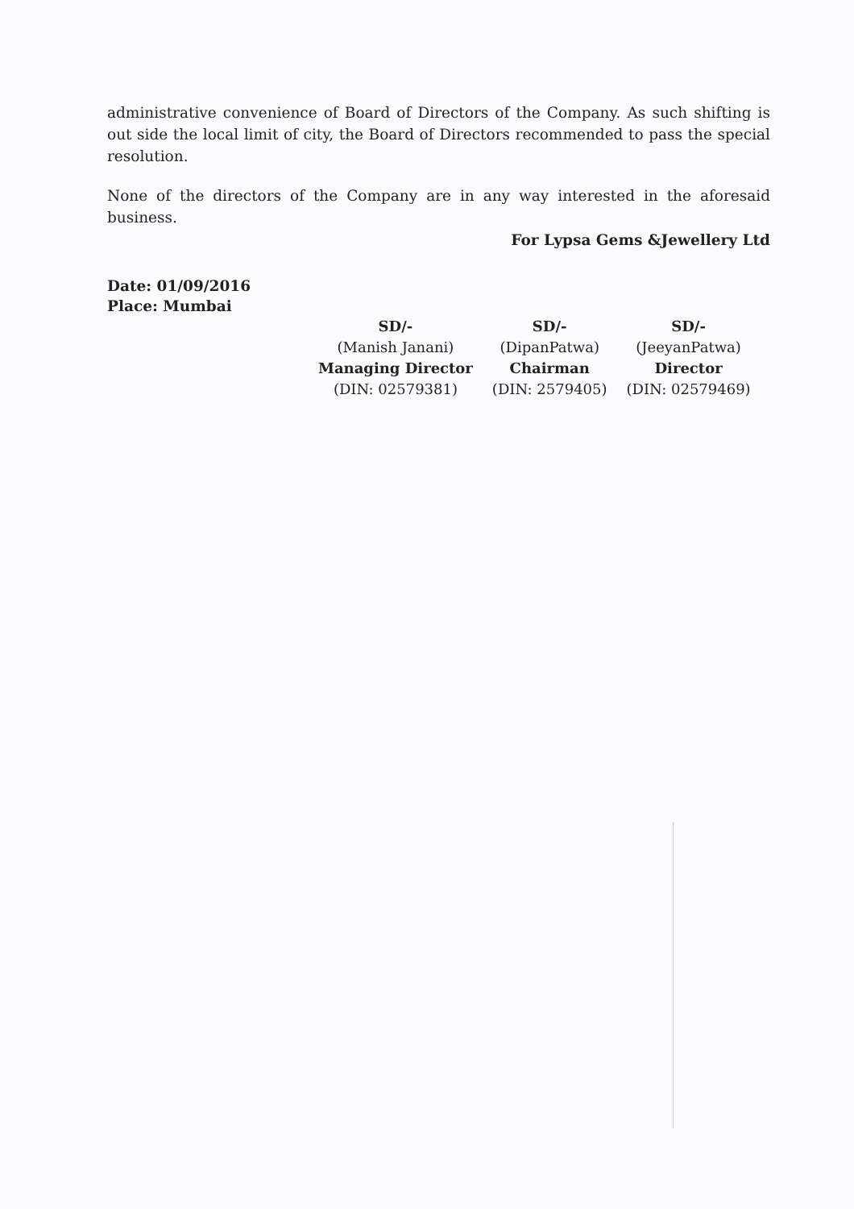administrative convenience of Board of Directors of the Company. As such shifting is out side the local limit of city, the Board of Directors recommended to pass the special resolution.
None of the directors of the Company are in any way interested in the aforesaid business.
For Lypsa Gems &Jewellery Ltd
Date: 01/09/2016
Place: Mumbai
| SD/- | SD/- | SD/- |
| (Manish Janani) | (DipanPatwa) | (JeeyanPatwa) |
| Managing Director | Chairman | Director |
| (DIN: 02579381) | (DIN: 2579405) | (DIN: 02579469) |